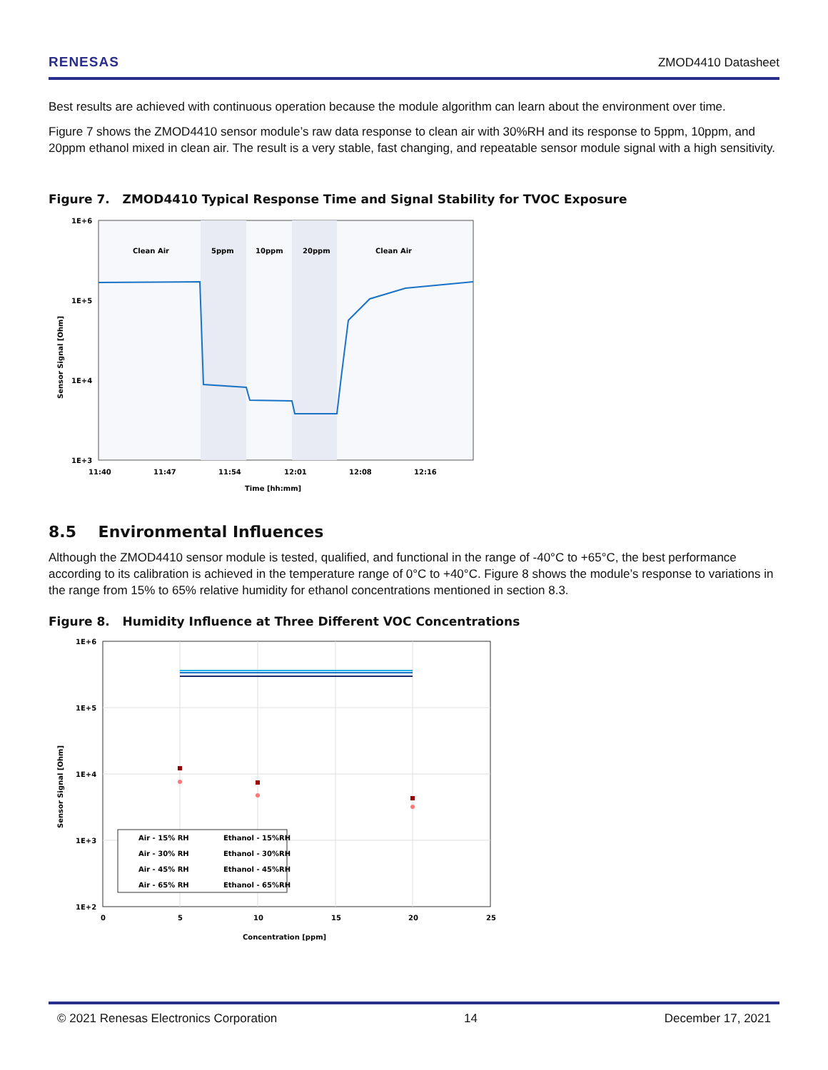RENESAS ZMOD4410 Datasheet
Best results are achieved with continuous operation because the module algorithm can learn about the environment over time.
Figure 7 shows the ZMOD4410 sensor module’s raw data response to clean air with 30%RH and its response to 5ppm, 10ppm, and 20ppm ethanol mixed in clean air. The result is a very stable, fast changing, and repeatable sensor module signal with a high sensitivity.
Figure 7. ZMOD4410 Typical Response Time and Signal Stability for TVOC Exposure
1E+6
1E+5
1E+4
1E+3
Clean Air
5ppm
10ppm
20ppm
Clean Air
11:40
11:47
11:54
12:01
12:08
12:16
Time [hh:mm]
Sensor Signal [Ohm]
8.5 Environmental Influences
Although the ZMOD4410 sensor module is tested, qualified, and functional in the range of -40°C to +65°C, the best performance according to its calibration is achieved in the temperature range of 0°C to +40°C. Figure 8 shows the module’s response to variations in the range from 15% to 65% relative humidity for ethanol concentrations mentioned in section 8.3.
Figure 8. Humidity Influence at Three Different VOC Concentrations
Air - 15% RH
Air - 30% RH
Air - 45% RH
Air - 65% RH
Ethanol - 15%RH
Ethanol - 30%RH
Ethanol - 45%RH
Ethanol - 65%RH
1E+6
1E+5
1E+4
1E+3
1E+2
0
5
10
15
20
25
Concentration [ppm]
Sensor Signal [Ohm]
© 2021 Renesas Electronics Corporation 14 December 17, 2021